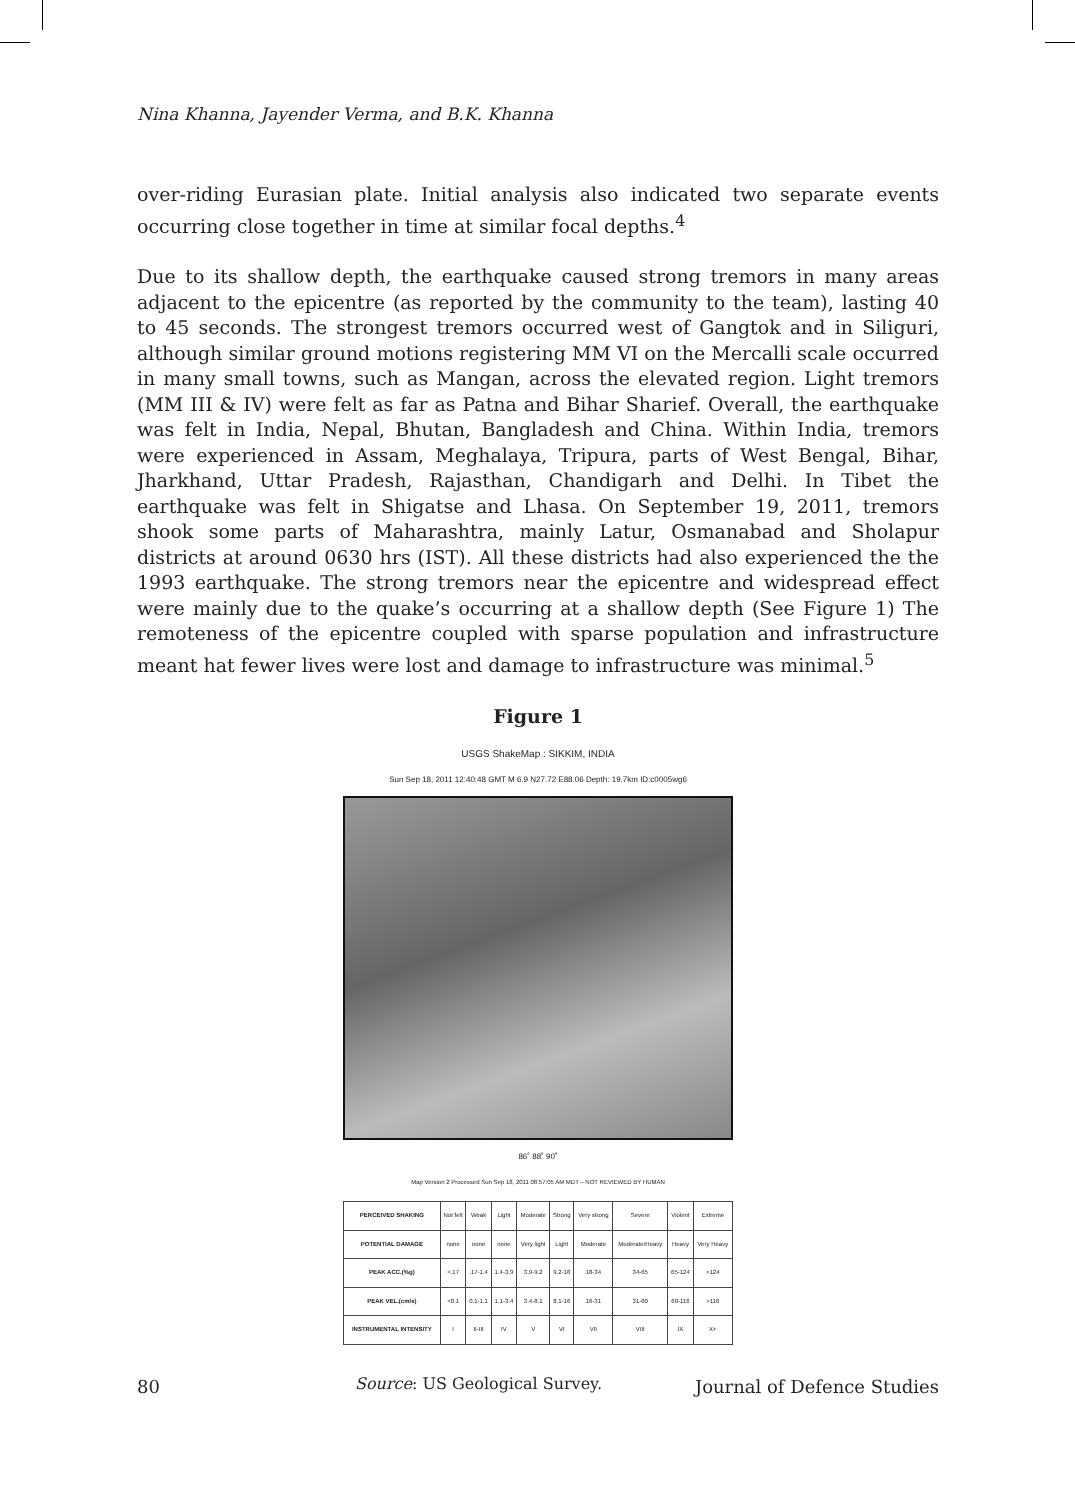Nina Khanna, Jayender Verma, and B.K. Khanna
over-riding Eurasian plate. Initial analysis also indicated two separate events occurring close together in time at similar focal depths.<sup>4</sup>
Due to its shallow depth, the earthquake caused strong tremors in many areas adjacent to the epicentre (as reported by the community to the team), lasting 40 to 45 seconds. The strongest tremors occurred west of Gangtok and in Siliguri, although similar ground motions registering MM VI on the Mercalli scale occurred in many small towns, such as Mangan, across the elevated region. Light tremors (MM III & IV) were felt as far as Patna and Bihar Sharief. Overall, the earthquake was felt in India, Nepal, Bhutan, Bangladesh and China. Within India, tremors were experienced in Assam, Meghalaya, Tripura, parts of West Bengal, Bihar, Jharkhand, Uttar Pradesh, Rajasthan, Chandigarh and Delhi. In Tibet the earthquake was felt in Shigatse and Lhasa. On September 19, 2011, tremors shook some parts of Maharashtra, mainly Latur, Osmanabad and Sholapur districts at around 0630 hrs (IST). All these districts had also experienced the the 1993 earthquake. The strong tremors near the epicentre and widespread effect were mainly due to the quake’s occurring at a shallow depth (See Figure 1) The remoteness of the epicentre coupled with sparse population and infrastructure meant hat fewer lives were lost and damage to infrastructure was minimal.<sup>5</sup>
Figure 1
USGS ShakeMap : SIKKIM, INDIA
Sun Sep 18, 2011 12:40:48 GMT M 6.9 N27.72 E88.06 Depth: 19.7km ID:c0005wg6
86˚ 88˚ 90˚
Map Version 2 Processed Sun Sep 18, 2011 08:57:05 AM MDT – NOT REVIEWED BY HUMAN
| PERCEIVED SHAKING | Not felt | Weak | Light | Moderate | Strong | Very strong | Severe | Violent | Extreme |
| POTENTIAL DAMAGE | none | none | none | Very light | Light | Moderate | Moderate/Heavy | Heavy | Very Heavy |
| PEAK ACC.(%g) | <.17 | .17-1.4 | 1.4-3.9 | 3.9-9.2 | 9.2-18 | 18-34 | 34-65 | 65-124 | >124 |
| PEAK VEL.(cm/s) | <0.1 | 0.1-1.1 | 1.1-3.4 | 3.4-8.1 | 8.1-16 | 16-31 | 31-60 | 60-116 | >116 |
| INSTRUMENTAL INTENSITY | I | II-III | IV | V | VI | VII | VIII | IX | X+ |
Source: US Geological Survey.
80 Journal of Defence Studies